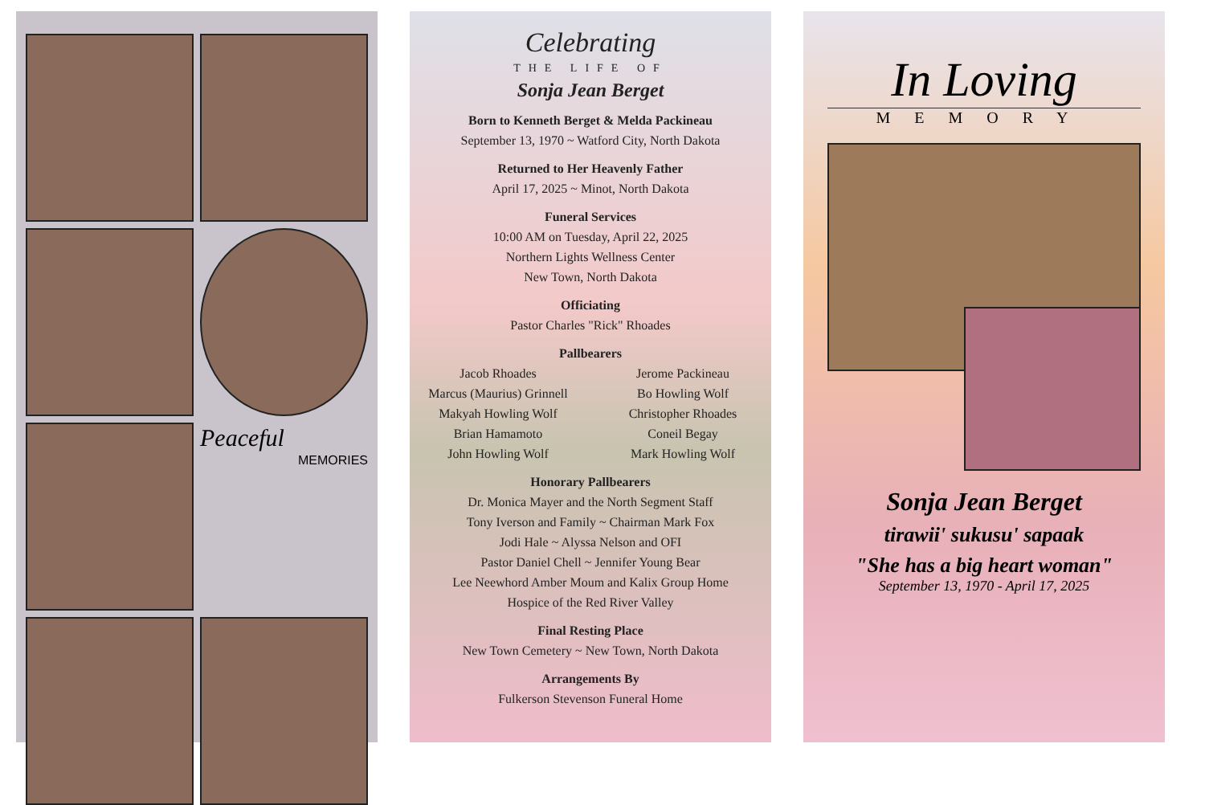Peaceful
MEMORIES
Celebrating
THE LIFE OF
Sonja Jean Berget
Born to Kenneth Berget & Melda Packineau
September 13, 1970 ~ Watford City, North Dakota
Returned to Her Heavenly Father
April 17, 2025 ~ Minot, North Dakota
Funeral Services
10:00 AM on Tuesday, April 22, 2025
Northern Lights Wellness Center
New Town, North Dakota
Officiating
Pastor Charles "Rick" Rhoades
Pallbearers
Jacob Rhoades Jerome Packineau Marcus (Maurius) Grinnell Bo Howling Wolf Makyah Howling Wolf Christopher Rhoades Brian Hamamoto Coneil Begay John Howling Wolf Mark Howling Wolf
Honorary Pallbearers
Dr. Monica Mayer and the North Segment Staff
Tony Iverson and Family ~ Chairman Mark Fox
Jodi Hale ~ Alyssa Nelson and OFI
Pastor Daniel Chell ~ Jennifer Young Bear
Lee Neewhord Amber Moum and Kalix Group Home
Hospice of the Red River Valley
Final Resting Place
New Town Cemetery ~ New Town, North Dakota
Arrangements By
Fulkerson Stevenson Funeral Home
In Loving
MEMORY
Sonja Jean Berget
tirawii' sukusu' sapaak
"She has a big heart woman"
September 13, 1970 - April 17, 2025